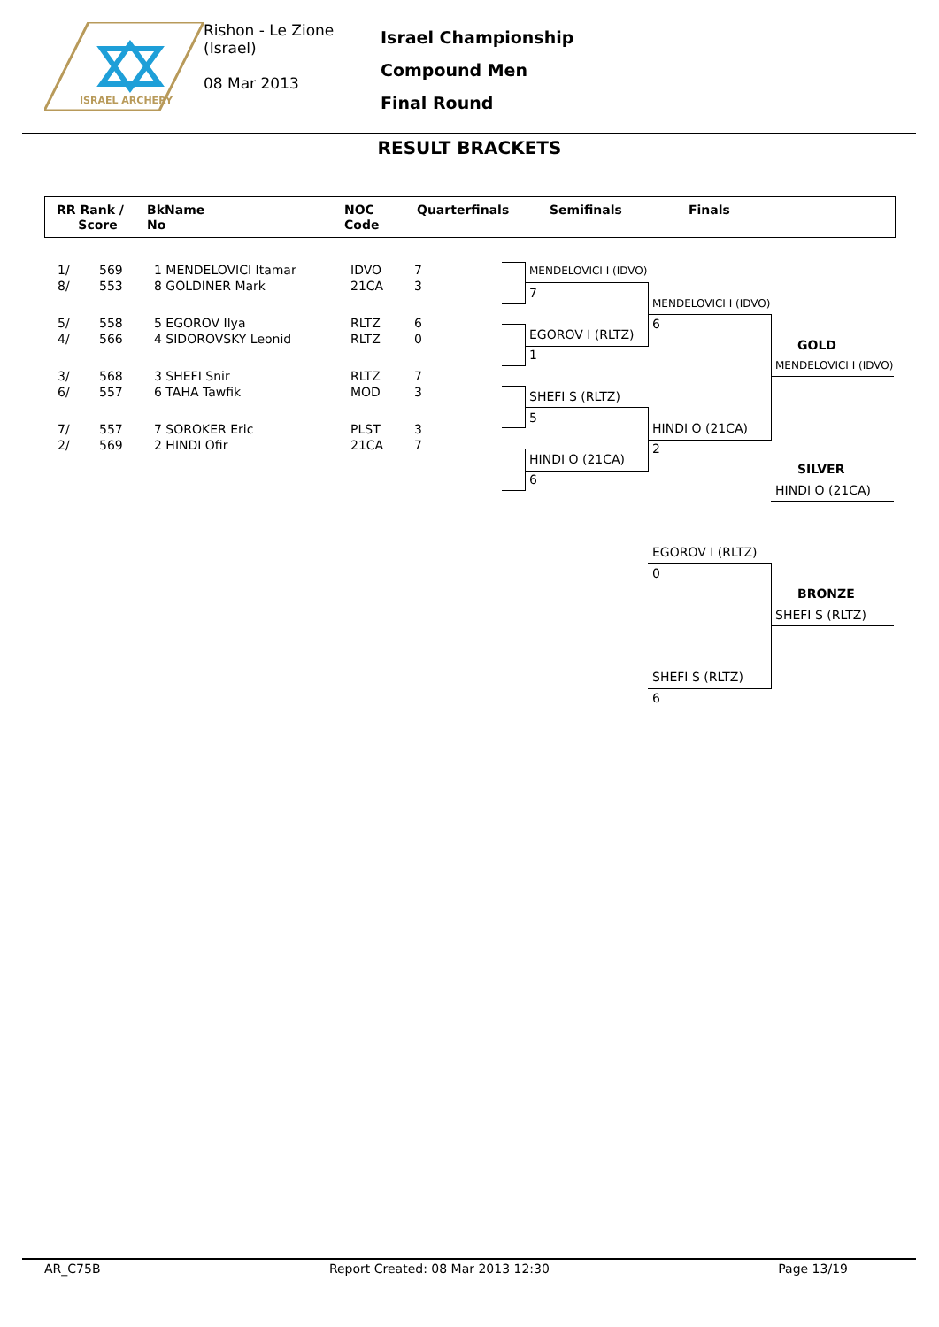ISRAEL ARCHERY
Rishon - Le Zione
(Israel)
08 Mar 2013
Israel Championship
Compound Men
Final Round
RESULT BRACKETS
RR Rank /
Score
BkName
No
NOC
Code
Quarterfinals Semifinals Finals
| 1/ | 569 | 1 MENDELOVICI Itamar | IDVO | 7 |
| 8/ | 553 | 8 GOLDINER Mark | 21CA | 3 |
| 5/ | 558 | 5 EGOROV Ilya | RLTZ | 6 |
| 4/ | 566 | 4 SIDOROVSKY Leonid | RLTZ | 0 |
| 3/ | 568 | 3 SHEFI Snir | RLTZ | 7 |
| 6/ | 557 | 6 TAHA Tawfik | MOD | 3 |
| 7/ | 557 | 7 SOROKER Eric | PLST | 3 |
| 2/ | 569 | 2 HINDI Ofir | 21CA | 7 |
MENDELOVICI I (IDVO)
7
EGOROV I (RLTZ)
1
SHEFI S (RLTZ)
5
HINDI O (21CA)
6
MENDELOVICI I (IDVO)
6
HINDI O (21CA)
2
GOLD
MENDELOVICI I (IDVO)
SILVER
HINDI O (21CA)
EGOROV I (RLTZ)
0
BRONZE
SHEFI S (RLTZ)
SHEFI S (RLTZ)
6
AR_C75B Report Created: 08 Mar 2013 12:30 Page 13/19